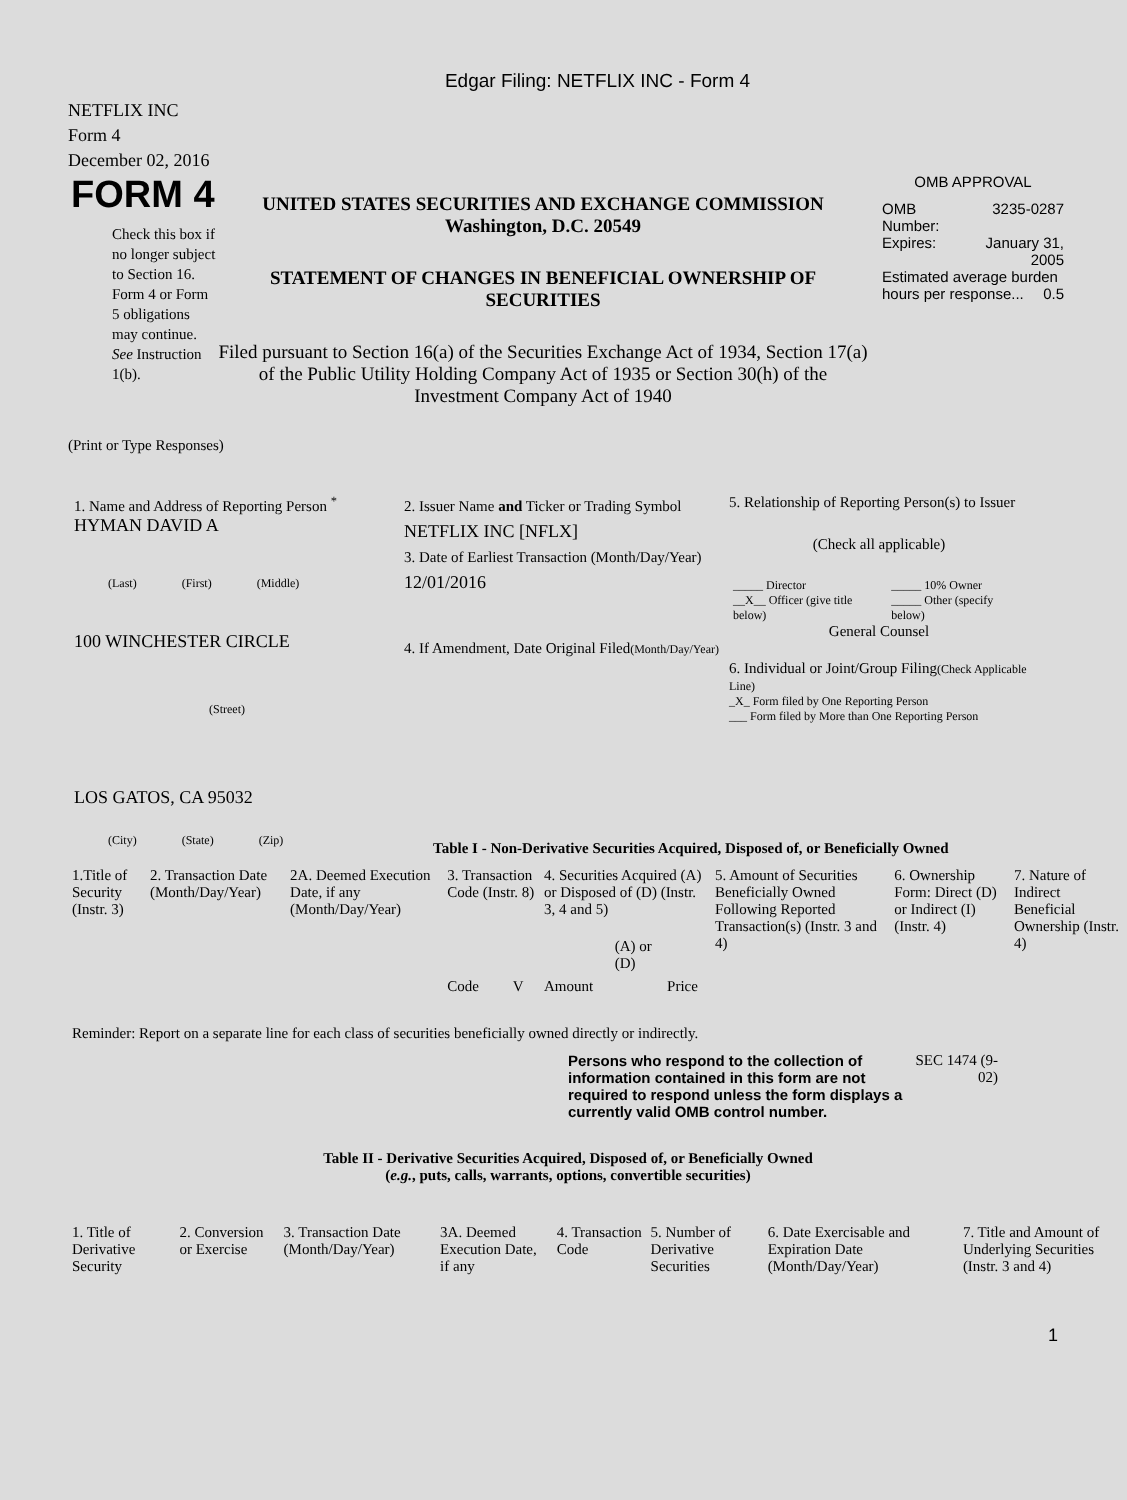Edgar Filing: NETFLIX INC - Form 4
NETFLIX INC
Form 4
December 02, 2016
FORM 4
Check this box if no longer subject to Section 16. Form 4 or Form 5 obligations may continue. See Instruction 1(b).
UNITED STATES SECURITIES AND EXCHANGE COMMISSION
Washington, D.C. 20549
STATEMENT OF CHANGES IN BENEFICIAL OWNERSHIP OF SECURITIES
Filed pursuant to Section 16(a) of the Securities Exchange Act of 1934, Section 17(a) of the Public Utility Holding Company Act of 1935 or Section 30(h) of the Investment Company Act of 1940
OMB APPROVAL
| OMB Number: | 3235-0287 |
| Expires: | January 31, 2005 |
| Estimated average burden hours per response... 0.5 | |
(Print or Type Responses)
1. Name and Address of Reporting Person <sup>*</sup>
HYMAN DAVID A
(Last) (First) (Middle)
100 WINCHESTER CIRCLE
(Street)
LOS GATOS, CA 95032
(City) (State) (Zip)
2. Issuer Name and Ticker or Trading Symbol
NETFLIX INC [NFLX]
3. Date of Earliest Transaction (Month/Day/Year)
12/01/2016
4. If Amendment, Date Original Filed(Month/Day/Year)
5. Relationship of Reporting Person(s) to Issuer
(Check all applicable)
| _____ Director | _____ 10% Owner |
| __X__ Officer (give title below) | _____ Other (specify below) |
General Counsel
6. Individual or Joint/Group Filing(Check Applicable Line)
_X_ Form filed by One Reporting Person
___ Form filed by More than One Reporting Person
Table I - Non-Derivative Securities Acquired, Disposed of, or Beneficially Owned
| 1.Title of Security (Instr. 3) | 2. Transaction Date (Month/Day/Year) | 2A. Deemed Execution Date, if any (Month/Day/Year) | 3. Transaction Code (Instr. 8) | | 4. Securities Acquired (A) or Disposed of (D) (Instr. 3, 4 and 5) | | | 5. Amount of Securities Beneficially Owned Following Reported Transaction(s) (Instr. 3 and 4) | 6. Ownership Form: Direct (D) or Indirect (I) (Instr. 4) | 7. Nature of Indirect Beneficial Ownership (Instr. 4) |
| --- | --- | --- | --- | --- | --- | --- | --- | --- | --- | --- |
| | | | Code | V | Amount | (A) or (D) | Price | | | |
Reminder: Report on a separate line for each class of securities beneficially owned directly or indirectly.
Persons who respond to the collection of information contained in this form are not required to respond unless the form displays a currently valid OMB control number.
SEC 1474 (9-02)
Table II - Derivative Securities Acquired, Disposed of, or Beneficially Owned
(e.g., puts, calls, warrants, options, convertible securities)
| 1. Title of Derivative Security | 2. Conversion or Exercise | 3. Transaction Date (Month/Day/Year) | 3A. Deemed Execution Date, if any | 4. Transaction Code | 5. Number of Derivative Securities | 6. Date Exercisable and Expiration Date (Month/Day/Year) | 7. Title and Amount of Underlying Securities (Instr. 3 and 4) |
| --- | --- | --- | --- | --- | --- | --- | --- |
1